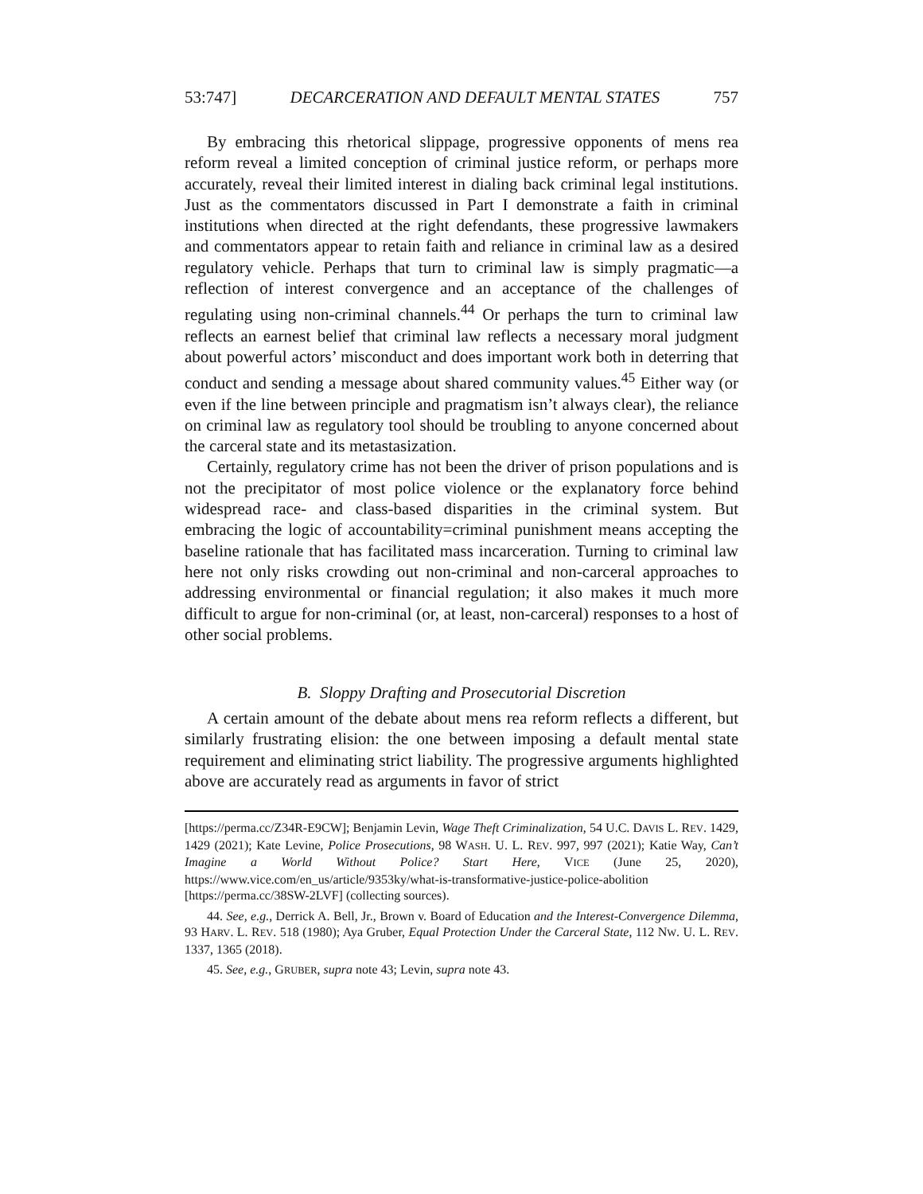53:747] DECARCERATION AND DEFAULT MENTAL STATES 757
By embracing this rhetorical slippage, progressive opponents of mens rea reform reveal a limited conception of criminal justice reform, or perhaps more accurately, reveal their limited interest in dialing back criminal legal institutions. Just as the commentators discussed in Part I demonstrate a faith in criminal institutions when directed at the right defendants, these progressive lawmakers and commentators appear to retain faith and reliance in criminal law as a desired regulatory vehicle. Perhaps that turn to criminal law is simply pragmatic—a reflection of interest convergence and an acceptance of the challenges of regulating using non-criminal channels.<sup>44</sup> Or perhaps the turn to criminal law reflects an earnest belief that criminal law reflects a necessary moral judgment about powerful actors’ misconduct and does important work both in deterring that conduct and sending a message about shared community values.<sup>45</sup> Either way (or even if the line between principle and pragmatism isn’t always clear), the reliance on criminal law as regulatory tool should be troubling to anyone concerned about the carceral state and its metastasization.
Certainly, regulatory crime has not been the driver of prison populations and is not the precipitator of most police violence or the explanatory force behind widespread race- and class-based disparities in the criminal system. But embracing the logic of accountability=criminal punishment means accepting the baseline rationale that has facilitated mass incarceration. Turning to criminal law here not only risks crowding out non-criminal and non-carceral approaches to addressing environmental or financial regulation; it also makes it much more difficult to argue for non-criminal (or, at least, non-carceral) responses to a host of other social problems.
B. Sloppy Drafting and Prosecutorial Discretion
A certain amount of the debate about mens rea reform reflects a different, but similarly frustrating elision: the one between imposing a default mental state requirement and eliminating strict liability. The progressive arguments highlighted above are accurately read as arguments in favor of strict
[https://perma.cc/Z34R-E9CW]; Benjamin Levin, Wage Theft Criminalization, 54 U.C. DAVIS L. REV. 1429, 1429 (2021); Kate Levine, Police Prosecutions, 98 WASH. U. L. REV. 997, 997 (2021); Katie Way, Can’t Imagine a World Without Police? Start Here, VICE (June 25, 2020), https://www.vice.com/en_us/article/9353ky/what-is-transformative-justice-police-abolition [https://perma.cc/38SW-2LVF] (collecting sources).
44. See, e.g., Derrick A. Bell, Jr., Brown v. Board of Education and the Interest-Convergence Dilemma, 93 HARV. L. REV. 518 (1980); Aya Gruber, Equal Protection Under the Carceral State, 112 NW. U. L. REV. 1337, 1365 (2018).
45. See, e.g., GRUBER, supra note 43; Levin, supra note 43.